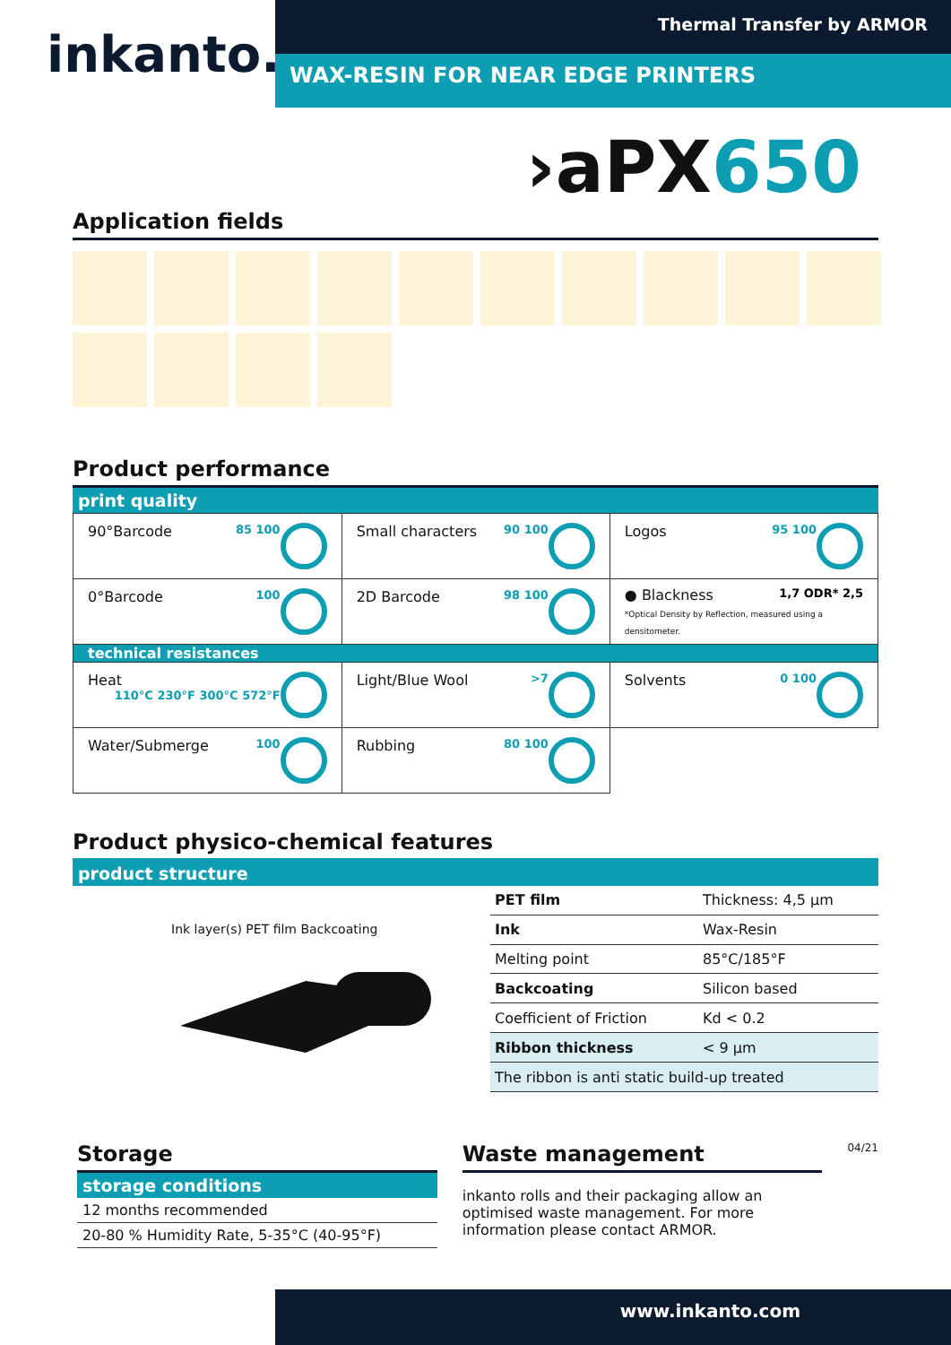inkanto.
Thermal Transfer by ARMOR
WAX-RESIN FOR NEAR EDGE PRINTERS
›aPX650
Application fields
Product performance
print quality
| 90°Barcode 85 100 | Small characters 90 100 | Logos 95 100 |
| 0°Barcode 100 | 2D Barcode 98 100 | ● Blackness 1,7 ODR* 2,5 *Optical Density by Reflection, measured using a densitometer. |
| technical resistances | | |
| Heat 110°C 230°F 300°C 572°F | Light/Blue Wool >7 | Solvents 0 100 |
| Water/Submerge 100 | Rubbing 80 100 | |
Product physico-chemical features
product structure
Ink layer(s) PET film Backcoating
| PET film | Thickness: 4,5 µm | |
| Ink | Wax-Resin | |
| Melting point | | 85°C/185°F |
| Backcoating | | Silicon based |
| Coefficient of Friction | | Kd < 0.2 |
| Ribbon thickness | | < 9 µm |
| The ribbon is anti static build-up treated | | |
Storage
storage conditions
12 months recommended
20-80 % Humidity Rate, 5-35°C (40-95°F)
Waste management
inkanto rolls and their packaging allow an optimised waste management. For more information please contact ARMOR.
04/21
www.inkanto.com